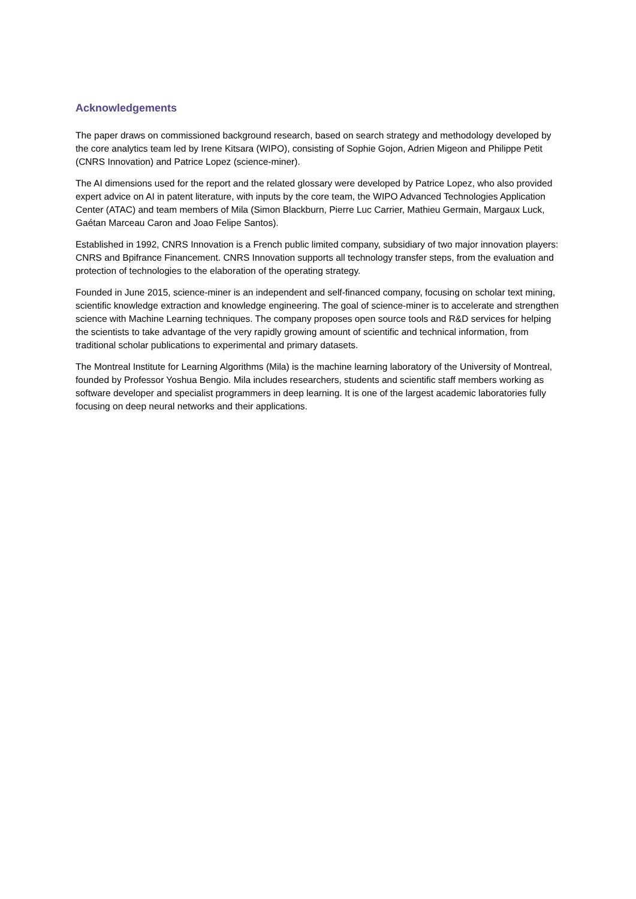Acknowledgements
The paper draws on commissioned background research, based on search strategy and methodology developed by the core analytics team led by Irene Kitsara (WIPO), consisting of Sophie Gojon, Adrien Migeon and Philippe Petit (CNRS Innovation) and Patrice Lopez (science-miner).
The AI dimensions used for the report and the related glossary were developed by Patrice Lopez, who also provided expert advice on AI in patent literature, with inputs by the core team, the WIPO Advanced Technologies Application Center (ATAC) and team members of Mila (Simon Blackburn, Pierre Luc Carrier, Mathieu Germain, Margaux Luck, Gaétan Marceau Caron and Joao Felipe Santos).
Established in 1992, CNRS Innovation is a French public limited company, subsidiary of two major innovation players: CNRS and Bpifrance Financement. CNRS Innovation supports all technology transfer steps, from the evaluation and protection of technologies to the elaboration of the operating strategy.
Founded in June 2015, science-miner is an independent and self-financed company, focusing on scholar text mining, scientific knowledge extraction and knowledge engineering. The goal of science-miner is to accelerate and strengthen science with Machine Learning techniques. The company proposes open source tools and R&D services for helping the scientists to take advantage of the very rapidly growing amount of scientific and technical information, from traditional scholar publications to experimental and primary datasets.
The Montreal Institute for Learning Algorithms (Mila) is the machine learning laboratory of the University of Montreal, founded by Professor Yoshua Bengio. Mila includes researchers, students and scientific staff members working as software developer and specialist programmers in deep learning. It is one of the largest academic laboratories fully focusing on deep neural networks and their applications.